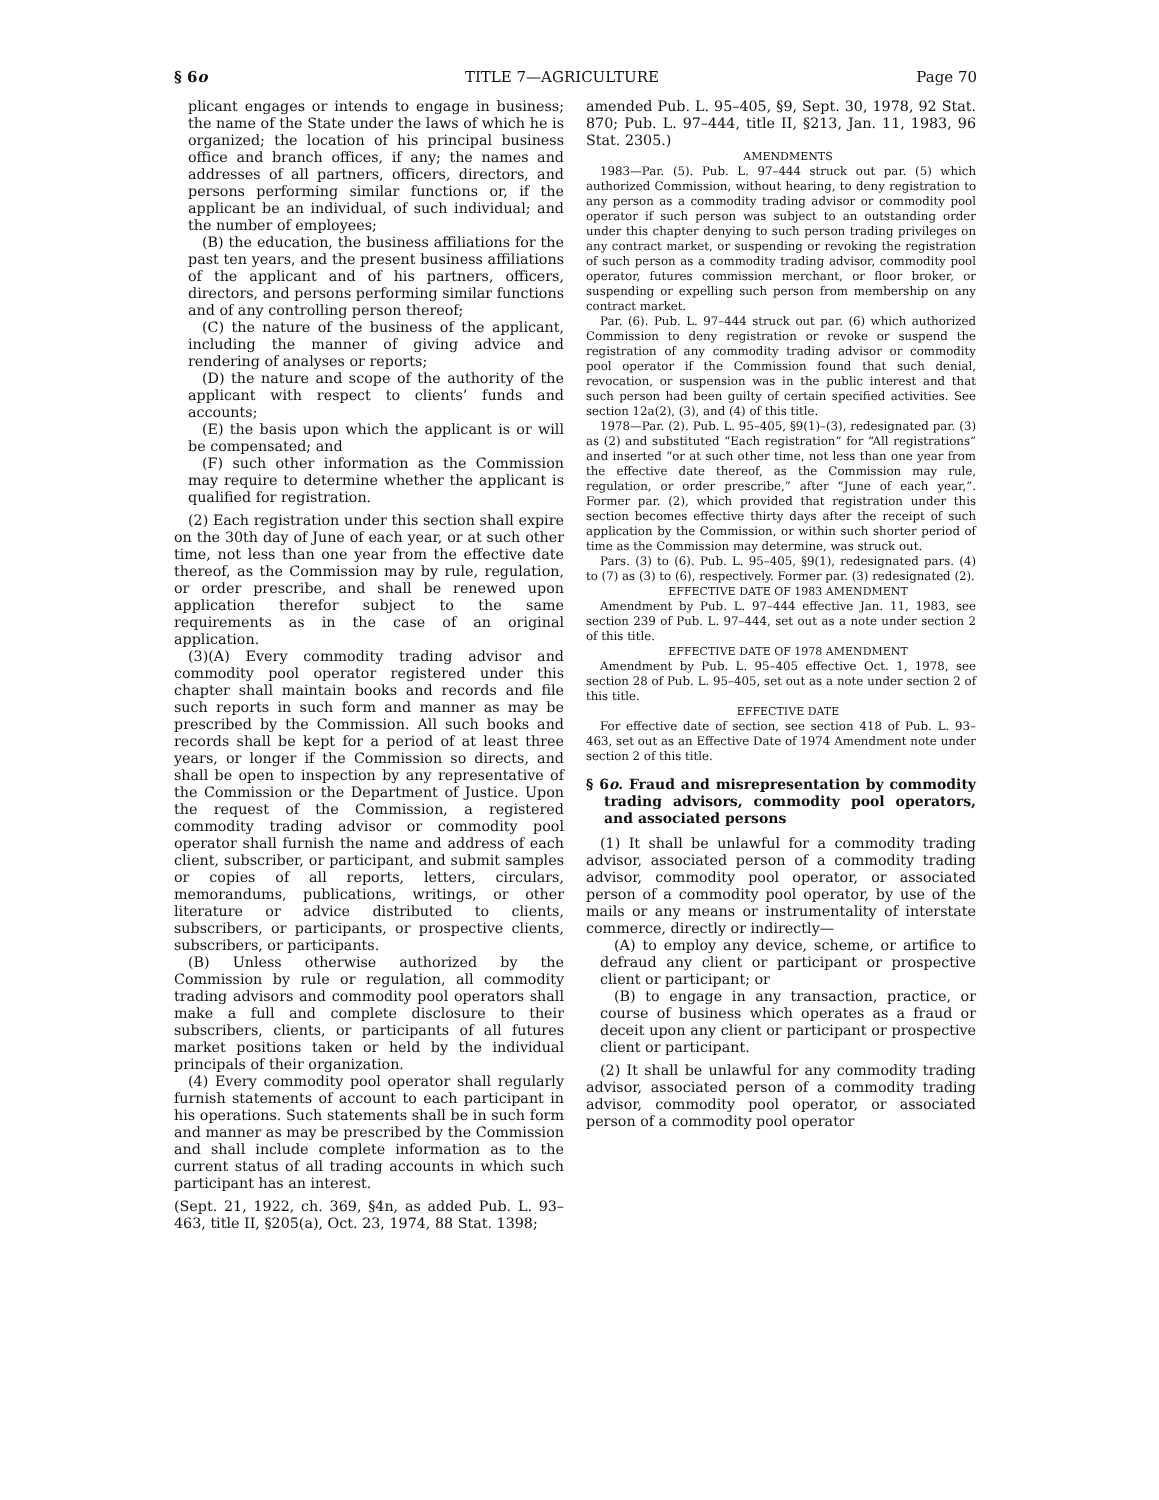§ 6o TITLE 7—AGRICULTURE Page 70
plicant engages or intends to engage in business; the name of the State under the laws of which he is organized; the location of his principal business office and branch offices, if any; the names and addresses of all partners, officers, directors, and persons performing similar functions or, if the applicant be an individual, of such individual; and the number of employees;
(B) the education, the business affiliations for the past ten years, and the present business affiliations of the applicant and of his partners, officers, directors, and persons performing similar functions and of any controlling person thereof;
(C) the nature of the business of the applicant, including the manner of giving advice and rendering of analyses or reports;
(D) the nature and scope of the authority of the applicant with respect to clients’ funds and accounts;
(E) the basis upon which the applicant is or will be compensated; and
(F) such other information as the Commission may require to determine whether the applicant is qualified for registration.
(2) Each registration under this section shall expire on the 30th day of June of each year, or at such other time, not less than one year from the effective date thereof, as the Commission may by rule, regulation, or order prescribe, and shall be renewed upon application therefor subject to the same requirements as in the case of an original application.
(3)(A) Every commodity trading advisor and commodity pool operator registered under this chapter shall maintain books and records and file such reports in such form and manner as may be prescribed by the Commission. All such books and records shall be kept for a period of at least three years, or longer if the Commission so directs, and shall be open to inspection by any representative of the Commission or the Department of Justice. Upon the request of the Commission, a registered commodity trading advisor or commodity pool operator shall furnish the name and address of each client, subscriber, or participant, and submit samples or copies of all reports, letters, circulars, memorandums, publications, writings, or other literature or advice distributed to clients, subscribers, or participants, or prospective clients, subscribers, or participants.
(B) Unless otherwise authorized by the Commission by rule or regulation, all commodity trading advisors and commodity pool operators shall make a full and complete disclosure to their subscribers, clients, or participants of all futures market positions taken or held by the individual principals of their organization.
(4) Every commodity pool operator shall regularly furnish statements of account to each participant in his operations. Such statements shall be in such form and manner as may be prescribed by the Commission and shall include complete information as to the current status of all trading accounts in which such participant has an interest.
(Sept. 21, 1922, ch. 369, §4n, as added Pub. L. 93–463, title II, §205(a), Oct. 23, 1974, 88 Stat. 1398;
amended Pub. L. 95–405, §9, Sept. 30, 1978, 92 Stat. 870; Pub. L. 97–444, title II, §213, Jan. 11, 1983, 96 Stat. 2305.)
AMENDMENTS
1983—Par. (5). Pub. L. 97–444 struck out par. (5) which authorized Commission, without hearing, to deny registration to any person as a commodity trading advisor or commodity pool operator if such person was subject to an outstanding order under this chapter denying to such person trading privileges on any contract market, or suspending or revoking the registration of such person as a commodity trading advisor, commodity pool operator, futures commission merchant, or floor broker, or suspending or expelling such person from membership on any contract market.
Par. (6). Pub. L. 97–444 struck out par. (6) which authorized Commission to deny registration or revoke or suspend the registration of any commodity trading advisor or commodity pool operator if the Commission found that such denial, revocation, or suspension was in the public interest and that such person had been guilty of certain specified activities. See section 12a(2), (3), and (4) of this title.
1978—Par. (2). Pub. L. 95–405, §9(1)–(3), redesignated par. (3) as (2) and substituted “Each registration” for “All registrations” and inserted “or at such other time, not less than one year from the effective date thereof, as the Commission may rule, regulation, or order prescribe,” after “June of each year,”. Former par. (2), which provided that registration under this section becomes effective thirty days after the receipt of such application by the Commission, or within such shorter period of time as the Commission may determine, was struck out.
Pars. (3) to (6). Pub. L. 95–405, §9(1), redesignated pars. (4) to (7) as (3) to (6), respectively. Former par. (3) redesignated (2).
EFFECTIVE DATE OF 1983 AMENDMENT
Amendment by Pub. L. 97–444 effective Jan. 11, 1983, see section 239 of Pub. L. 97–444, set out as a note under section 2 of this title.
EFFECTIVE DATE OF 1978 AMENDMENT
Amendment by Pub. L. 95–405 effective Oct. 1, 1978, see section 28 of Pub. L. 95–405, set out as a note under section 2 of this title.
EFFECTIVE DATE
For effective date of section, see section 418 of Pub. L. 93–463, set out as an Effective Date of 1974 Amendment note under section 2 of this title.
§ 6o. Fraud and misrepresentation by commodity trading advisors, commodity pool operators, and associated persons
(1) It shall be unlawful for a commodity trading advisor, associated person of a commodity trading advisor, commodity pool operator, or associated person of a commodity pool operator, by use of the mails or any means or instrumentality of interstate commerce, directly or indirectly—
(A) to employ any device, scheme, or artifice to defraud any client or participant or prospective client or participant; or
(B) to engage in any transaction, practice, or course of business which operates as a fraud or deceit upon any client or participant or prospective client or participant.
(2) It shall be unlawful for any commodity trading advisor, associated person of a commodity trading advisor, commodity pool operator, or associated person of a commodity pool operator